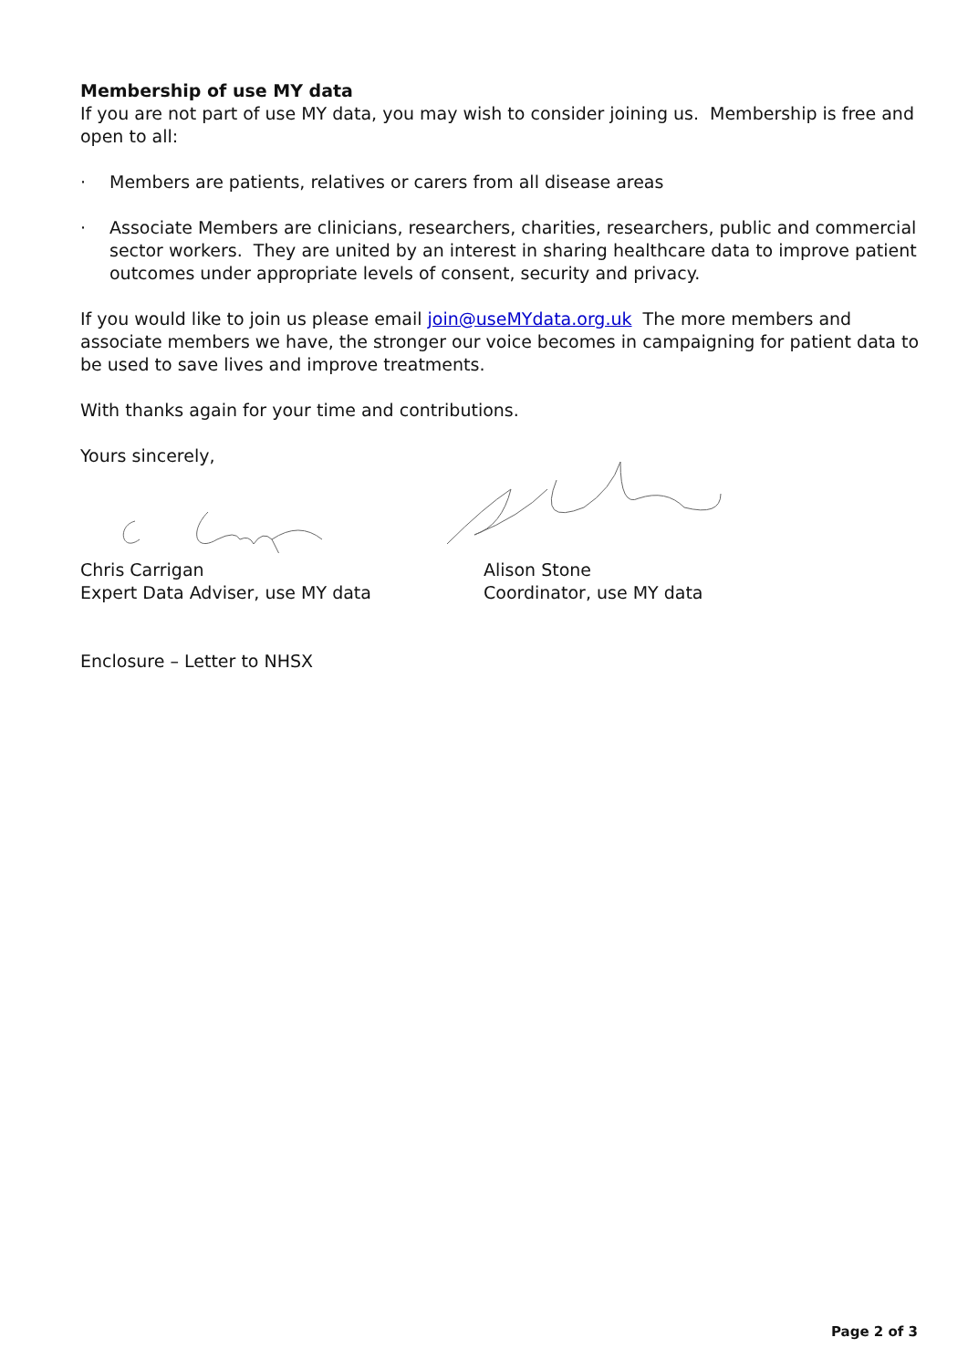Membership of use MY data
If you are not part of use MY data, you may wish to consider joining us. Membership is free and open to all:
· Members are patients, relatives or carers from all disease areas
· Associate Members are clinicians, researchers, charities, researchers, public and commercial sector workers. They are united by an interest in sharing healthcare data to improve patient outcomes under appropriate levels of consent, security and privacy.
If you would like to join us please email join@useMYdata.org.uk The more members and associate members we have, the stronger our voice becomes in campaigning for patient data to be used to save lives and improve treatments.
With thanks again for your time and contributions.
Yours sincerely,
Chris Carrigan
Expert Data Adviser, use MY data
Alison Stone
Coordinator, use MY data
Enclosure – Letter to NHSX
Page 2 of 3